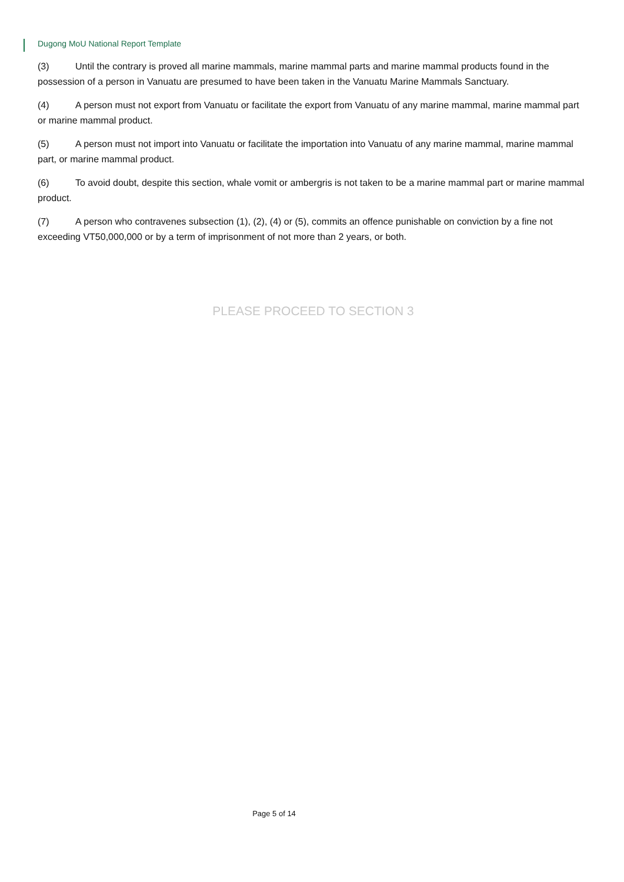Dugong MoU National Report Template
(3) Until the contrary is proved all marine mammals, marine mammal parts and marine mammal products found in the possession of a person in Vanuatu are presumed to have been taken in the Vanuatu Marine Mammals Sanctuary.
(4) A person must not export from Vanuatu or facilitate the export from Vanuatu of any marine mammal, marine mammal part or marine mammal product.
(5) A person must not import into Vanuatu or facilitate the importation into Vanuatu of any marine mammal, marine mammal part, or marine mammal product.
(6) To avoid doubt, despite this section, whale vomit or ambergris is not taken to be a marine mammal part or marine mammal product.
(7) A person who contravenes subsection (1), (2), (4) or (5), commits an offence punishable on conviction by a fine not exceeding VT50,000,000 or by a term of imprisonment of not more than 2 years, or both.
PLEASE PROCEED TO SECTION 3
Page 5 of 14